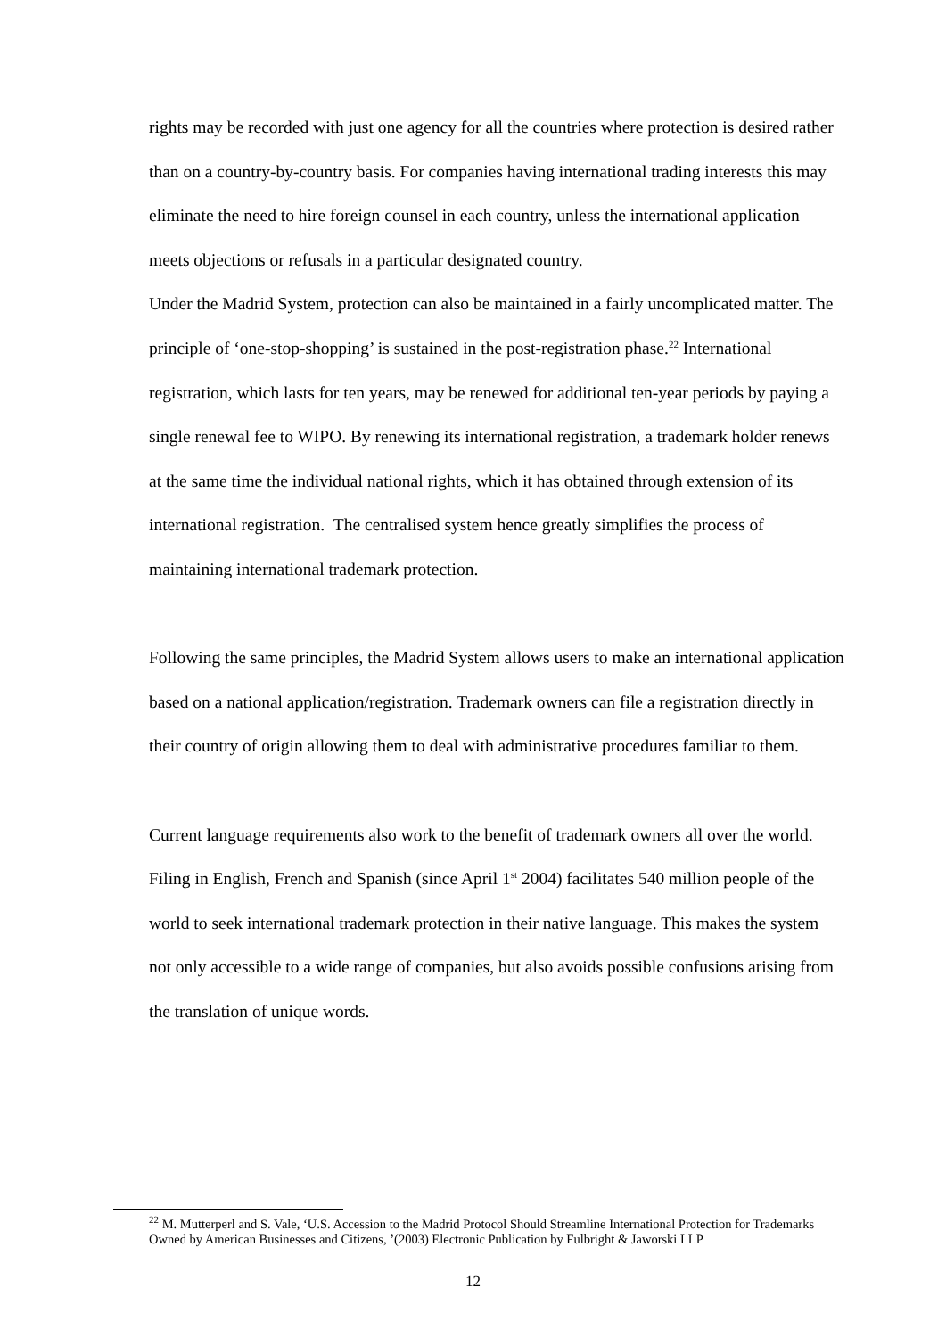rights may be recorded with just one agency for all the countries where protection is desired rather than on a country-by-country basis. For companies having international trading interests this may eliminate the need to hire foreign counsel in each country, unless the international application meets objections or refusals in a particular designated country.
Under the Madrid System, protection can also be maintained in a fairly uncomplicated matter. The principle of ‘one-stop-shopping’ is sustained in the post-registration phase.<sup>22</sup> International registration, which lasts for ten years, may be renewed for additional ten-year periods by paying a single renewal fee to WIPO. By renewing its international registration, a trademark holder renews at the same time the individual national rights, which it has obtained through extension of its international registration. The centralised system hence greatly simplifies the process of maintaining international trademark protection.
Following the same principles, the Madrid System allows users to make an international application based on a national application/registration. Trademark owners can file a registration directly in their country of origin allowing them to deal with administrative procedures familiar to them.
Current language requirements also work to the benefit of trademark owners all over the world. Filing in English, French and Spanish (since April 1<sup>st</sup> 2004) facilitates 540 million people of the world to seek international trademark protection in their native language. This makes the system not only accessible to a wide range of companies, but also avoids possible confusions arising from the translation of unique words.
<sup>22</sup> M. Mutterperl and S. Vale, ‘U.S. Accession to the Madrid Protocol Should Streamline International Protection for Trademarks Owned by American Businesses and Citizens, ’(2003) Electronic Publication by Fulbright & Jaworski LLP
12